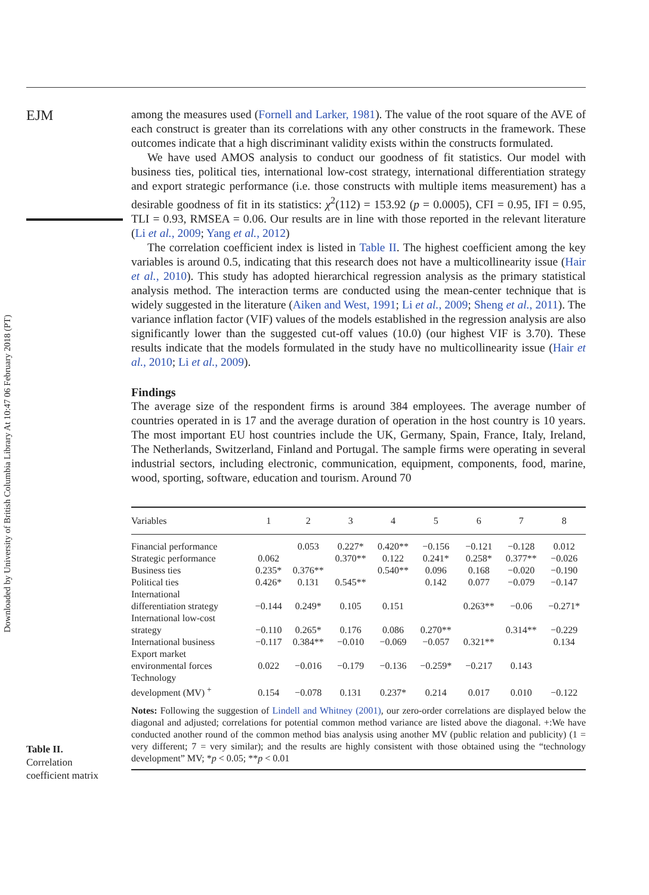Downloaded by University of British Columbia Library At 10:47 06 February 2018 (PT)
EJM
Table II.
Correlation
coefficient matrix
among the measures used (Fornell and Larker, 1981). The value of the root square of the AVE of each construct is greater than its correlations with any other constructs in the framework. These outcomes indicate that a high discriminant validity exists within the constructs formulated.
We have used AMOS analysis to conduct our goodness of fit statistics. Our model with business ties, political ties, international low-cost strategy, international differentiation strategy and export strategic performance (i.e. those constructs with multiple items measurement) has a desirable goodness of fit in its statistics: χ<sup>2</sup>(112) = 153.92 (p = 0.0005), CFI = 0.95, IFI = 0.95, TLI = 0.93, RMSEA = 0.06. Our results are in line with those reported in the relevant literature (Li et al., 2009; Yang et al., 2012)
The correlation coefficient index is listed in Table II. The highest coefficient among the key variables is around 0.5, indicating that this research does not have a multicollinearity issue (Hair et al., 2010). This study has adopted hierarchical regression analysis as the primary statistical analysis method. The interaction terms are conducted using the mean-center technique that is widely suggested in the literature (Aiken and West, 1991; Li et al., 2009; Sheng et al., 2011). The variance inflation factor (VIF) values of the models established in the regression analysis are also significantly lower than the suggested cut-off values (10.0) (our highest VIF is 3.70). These results indicate that the models formulated in the study have no multicollinearity issue (Hair et al., 2010; Li et al., 2009).
Findings
The average size of the respondent firms is around 384 employees. The average number of countries operated in is 17 and the average duration of operation in the host country is 10 years. The most important EU host countries include the UK, Germany, Spain, France, Italy, Ireland, The Netherlands, Switzerland, Finland and Portugal. The sample firms were operating in several industrial sectors, including electronic, communication, equipment, components, food, marine, wood, sporting, software, education and tourism. Around 70
| Variables | 1 | 2 | 3 | 4 | 5 | 6 | 7 | 8 |
| --- | --- | --- | --- | --- | --- | --- | --- | --- |
| Financial performance | | 0.053 | 0.227* | 0.420** | −0.156 | −0.121 | −0.128 | 0.012 |
| Strategic performance | 0.062 | | 0.370** | 0.122 | 0.241* | 0.258* | 0.377** | −0.026 |
| Business ties | 0.235* | 0.376** | | 0.540** | 0.096 | 0.168 | −0.020 | −0.190 |
| Political ties | 0.426* | 0.131 | 0.545** | | 0.142 | 0.077 | −0.079 | −0.147 |
| International differentiation strategy | −0.144 | 0.249* | 0.105 | 0.151 | | 0.263** | −0.06 | −0.271* |
| International low-cost strategy | −0.110 | 0.265* | 0.176 | 0.086 | 0.270** | | 0.314** | −0.229 |
| International business | −0.117 | 0.384** | −0.010 | −0.069 | −0.057 | 0.321** | | 0.134 |
| Export market environmental forces | 0.022 | −0.016 | −0.179 | −0.136 | −0.259* | −0.217 | 0.143 | |
| Technology development (MV) <sup>+</sup> | 0.154 | −0.078 | 0.131 | 0.237* | 0.214 | 0.017 | 0.010 | −0.122 |
Notes: Following the suggestion of Lindell and Whitney (2001), our zero-order correlations are displayed below the diagonal and adjusted; correlations for potential common method variance are listed above the diagonal. +:We have conducted another round of the common method bias analysis using another MV (public relation and publicity) (1 = very different; 7 = very similar); and the results are highly consistent with those obtained using the “technology development” MV; *p < 0.05; **p < 0.01